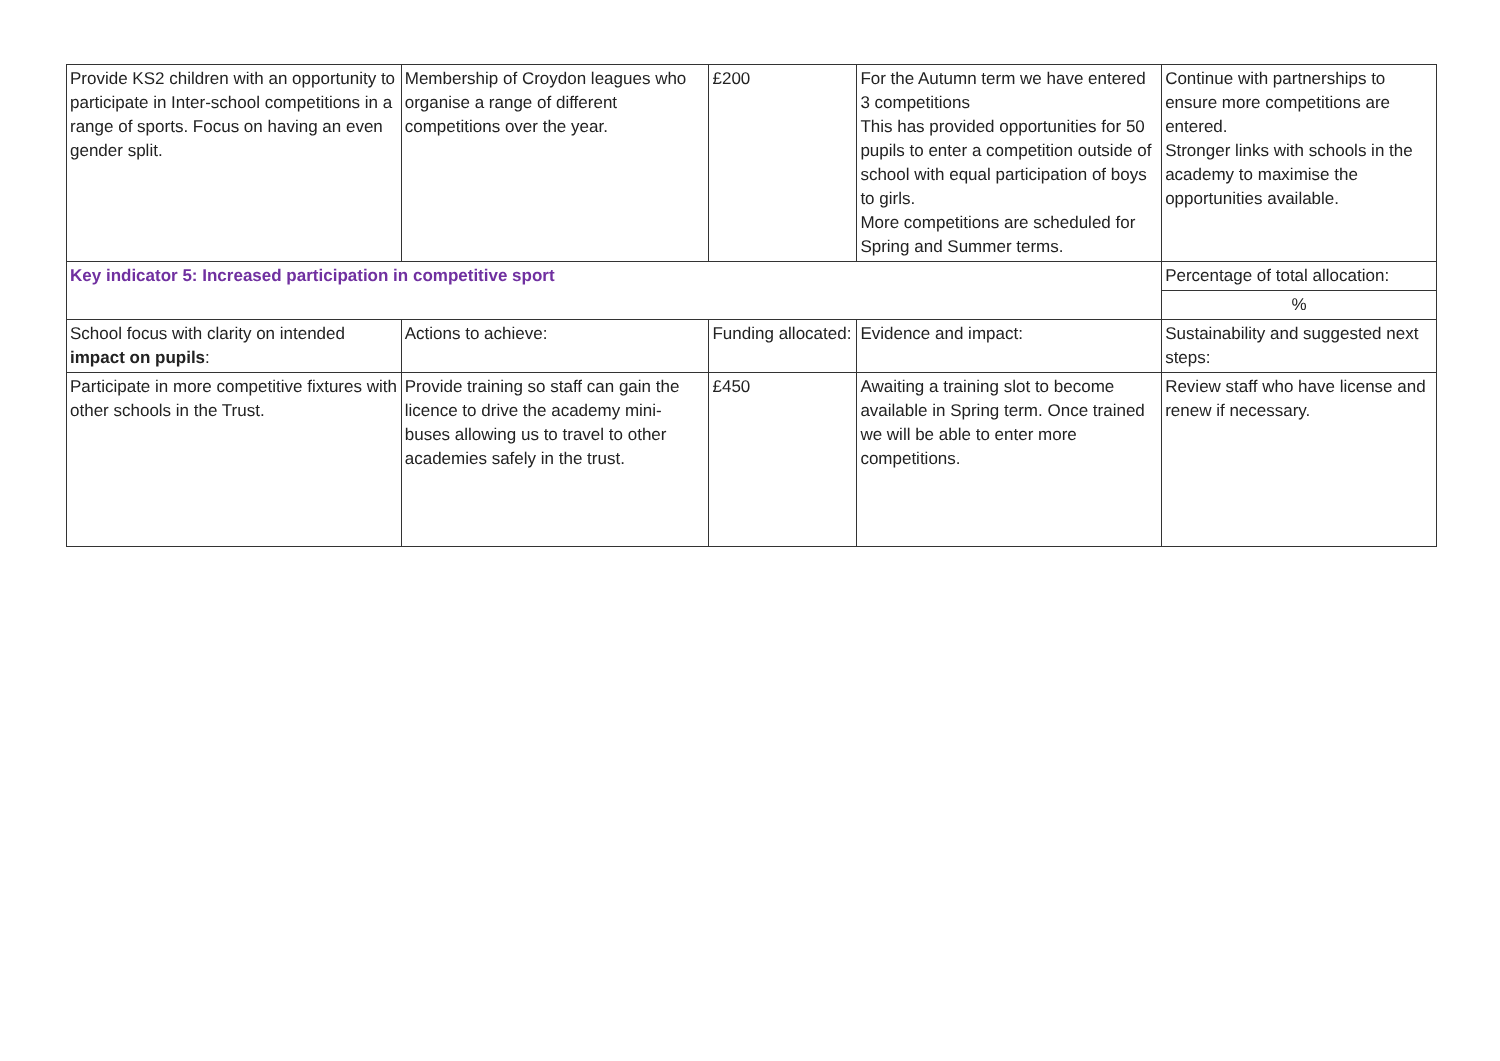| Provide KS2 children with an opportunity to participate in Inter-school competitions in a range of sports. Focus on having an even gender split. | Membership of Croydon leagues who organise a range of different competitions over the year. | £200 | For the Autumn term we have entered 3 competitions This has provided opportunities for 50 pupils to enter a competition outside of school with equal participation of boys to girls. More competitions are scheduled for Spring and Summer terms. | Continue with partnerships to ensure more competitions are entered. Stronger links with schools in the academy to maximise the opportunities available. |
| Key indicator 5: Increased participation in competitive sport | | | | Percentage of total allocation: |
| | | | | % |
| School focus with clarity on intended impact on pupils : | Actions to achieve: | Funding allocated: | Evidence and impact: | Sustainability and suggested next steps: |
| Participate in more competitive fixtures with other schools in the Trust. | Provide training so staff can gain the licence to drive the academy mini-buses allowing us to travel to other academies safely in the trust. | £450 | Awaiting a training slot to become available in Spring term. Once trained we will be able to enter more competitions. | Review staff who have license and renew if necessary. |